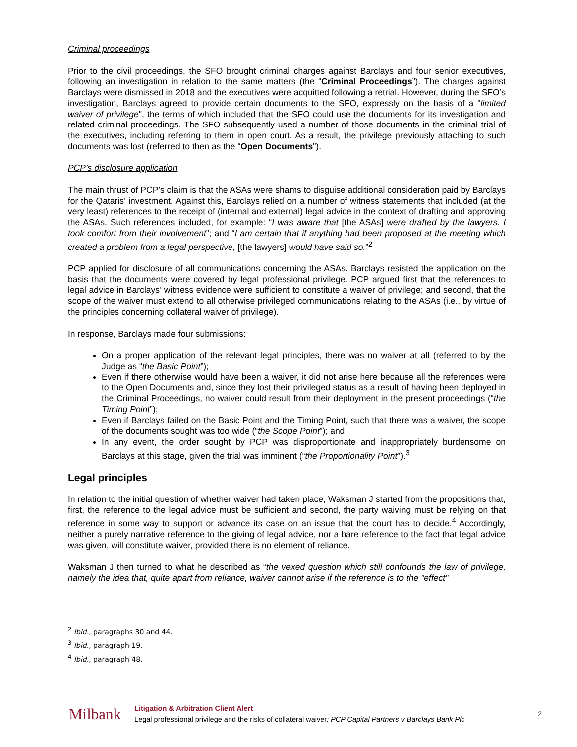Criminal proceedings
Prior to the civil proceedings, the SFO brought criminal charges against Barclays and four senior executives, following an investigation in relation to the same matters (the “Criminal Proceedings”). The charges against Barclays were dismissed in 2018 and the executives were acquitted following a retrial. However, during the SFO’s investigation, Barclays agreed to provide certain documents to the SFO, expressly on the basis of a "limited waiver of privilege", the terms of which included that the SFO could use the documents for its investigation and related criminal proceedings. The SFO subsequently used a number of those documents in the criminal trial of the executives, including referring to them in open court. As a result, the privilege previously attaching to such documents was lost (referred to then as the “Open Documents").
PCP’s disclosure application
The main thrust of PCP’s claim is that the ASAs were shams to disguise additional consideration paid by Barclays for the Qataris’ investment. Against this, Barclays relied on a number of witness statements that included (at the very least) references to the receipt of (internal and external) legal advice in the context of drafting and approving the ASAs. Such references included, for example: “I was aware that [the ASAs] were drafted by the lawyers. I took comfort from their involvement”; and “I am certain that if anything had been proposed at the meeting which created a problem from a legal perspective, [the lawyers] would have said so.”<sup>2</sup>
PCP applied for disclosure of all communications concerning the ASAs. Barclays resisted the application on the basis that the documents were covered by legal professional privilege. PCP argued first that the references to legal advice in Barclays’ witness evidence were sufficient to constitute a waiver of privilege; and second, that the scope of the waiver must extend to all otherwise privileged communications relating to the ASAs (i.e., by virtue of the principles concerning collateral waiver of privilege).
In response, Barclays made four submissions:
On a proper application of the relevant legal principles, there was no waiver at all (referred to by the Judge as “the Basic Point”);
Even if there otherwise would have been a waiver, it did not arise here because all the references were to the Open Documents and, since they lost their privileged status as a result of having been deployed in the Criminal Proceedings, no waiver could result from their deployment in the present proceedings (“the Timing Point”);
Even if Barclays failed on the Basic Point and the Timing Point, such that there was a waiver, the scope of the documents sought was too wide (“the Scope Point”); and
In any event, the order sought by PCP was disproportionate and inappropriately burdensome on Barclays at this stage, given the trial was imminent (“the Proportionality Point”).<sup>3</sup>
Legal principles
In relation to the initial question of whether waiver had taken place, Waksman J started from the propositions that, first, the reference to the legal advice must be sufficient and second, the party waiving must be relying on that reference in some way to support or advance its case on an issue that the court has to decide.<sup>4</sup> Accordingly, neither a purely narrative reference to the giving of legal advice, nor a bare reference to the fact that legal advice was given, will constitute waiver, provided there is no element of reliance.
Waksman J then turned to what he described as “the vexed question which still confounds the law of privilege, namely the idea that, quite apart from reliance, waiver cannot arise if the reference is to the "effect"
<sup>2</sup> Ibid., paragraphs 30 and 44.
<sup>3</sup> Ibid., paragraph 19.
<sup>4</sup> Ibid., paragraph 48.
Milbank
Litigation & Arbitration Client Alert
Legal professional privilege and the risks of collateral waiver: PCP Capital Partners v Barclays Bank Plc
2